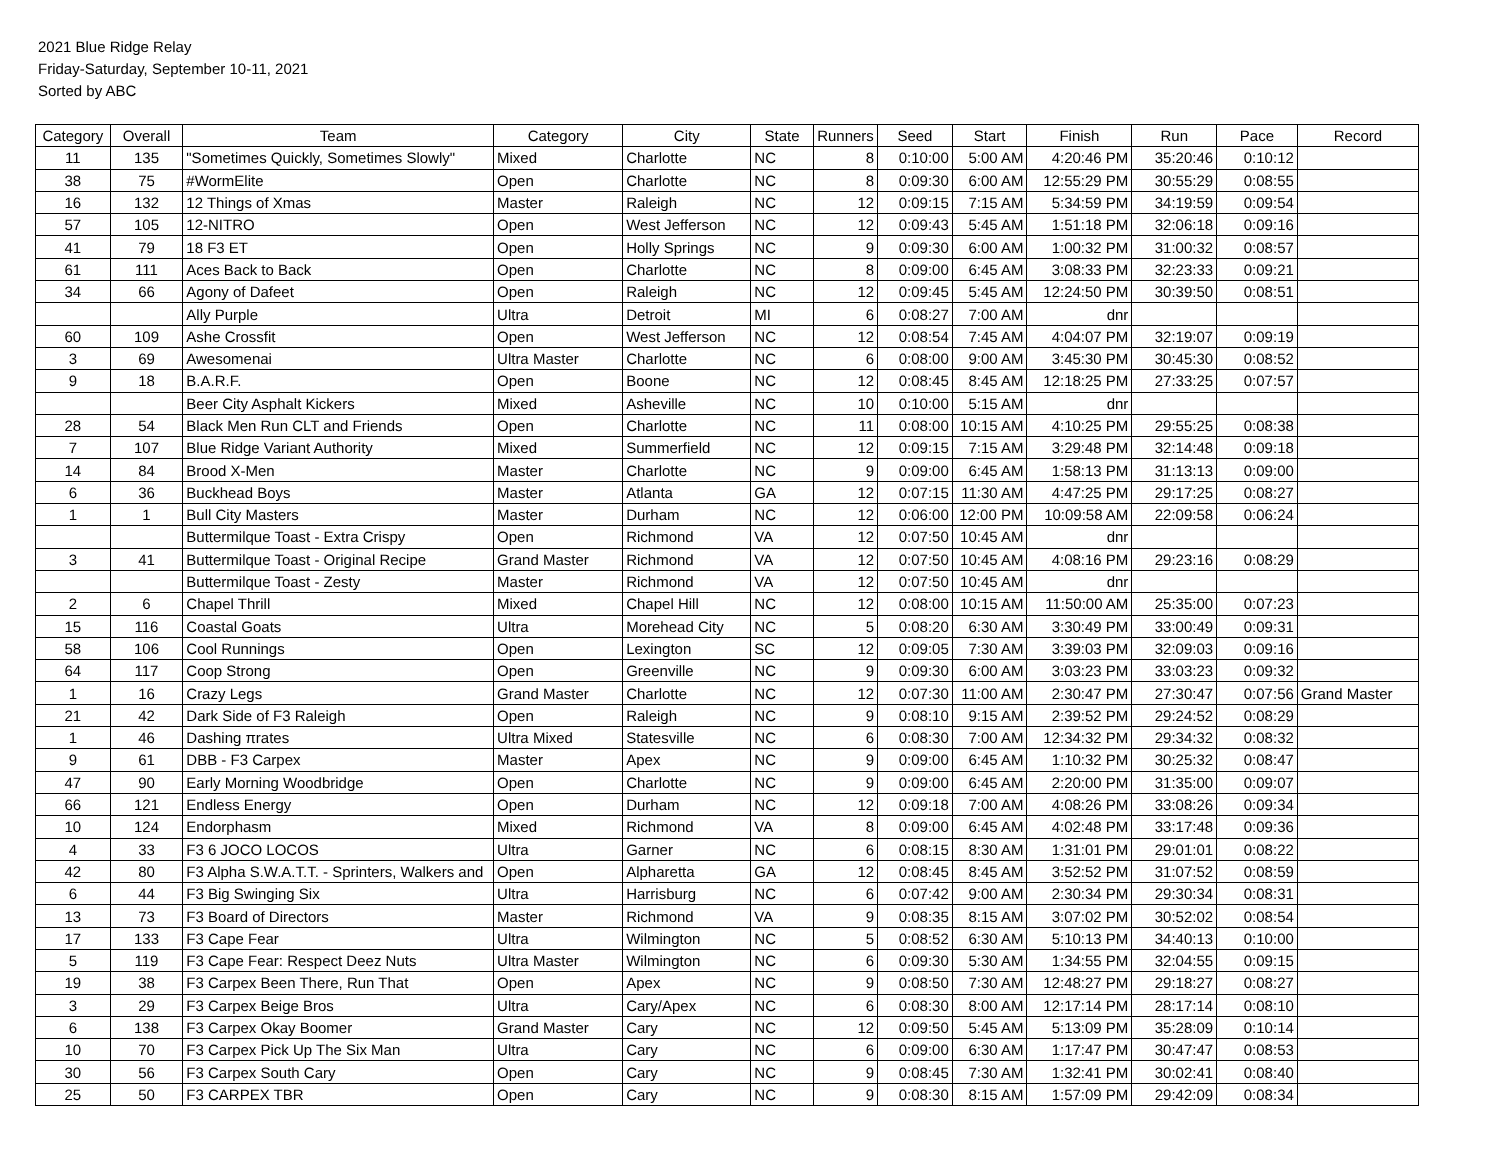2021 Blue Ridge Relay
Friday-Saturday, September 10-11, 2021
Sorted by ABC
| Category | Overall | Team | Category | City | State | Runners | Seed | Start | Finish | Run | Pace | Record |
| --- | --- | --- | --- | --- | --- | --- | --- | --- | --- | --- | --- | --- |
| 11 | 135 | "Sometimes Quickly, Sometimes Slowly" | Mixed | Charlotte | NC | 8 | 0:10:00 | 5:00 AM | 4:20:46 PM | 35:20:46 | 0:10:12 | |
| 38 | 75 | #WormElite | Open | Charlotte | NC | 8 | 0:09:30 | 6:00 AM | 12:55:29 PM | 30:55:29 | 0:08:55 | |
| 16 | 132 | 12 Things of Xmas | Master | Raleigh | NC | 12 | 0:09:15 | 7:15 AM | 5:34:59 PM | 34:19:59 | 0:09:54 | |
| 57 | 105 | 12-NITRO | Open | West Jefferson | NC | 12 | 0:09:43 | 5:45 AM | 1:51:18 PM | 32:06:18 | 0:09:16 | |
| 41 | 79 | 18 F3 ET | Open | Holly Springs | NC | 9 | 0:09:30 | 6:00 AM | 1:00:32 PM | 31:00:32 | 0:08:57 | |
| 61 | 111 | Aces Back to Back | Open | Charlotte | NC | 8 | 0:09:00 | 6:45 AM | 3:08:33 PM | 32:23:33 | 0:09:21 | |
| 34 | 66 | Agony of Dafeet | Open | Raleigh | NC | 12 | 0:09:45 | 5:45 AM | 12:24:50 PM | 30:39:50 | 0:08:51 | |
| | | Ally Purple | Ultra | Detroit | MI | 6 | 0:08:27 | 7:00 AM | dnr | | | |
| 60 | 109 | Ashe Crossfit | Open | West Jefferson | NC | 12 | 0:08:54 | 7:45 AM | 4:04:07 PM | 32:19:07 | 0:09:19 | |
| 3 | 69 | Awesomenai | Ultra Master | Charlotte | NC | 6 | 0:08:00 | 9:00 AM | 3:45:30 PM | 30:45:30 | 0:08:52 | |
| 9 | 18 | B.A.R.F. | Open | Boone | NC | 12 | 0:08:45 | 8:45 AM | 12:18:25 PM | 27:33:25 | 0:07:57 | |
| | | Beer City Asphalt Kickers | Mixed | Asheville | NC | 10 | 0:10:00 | 5:15 AM | dnr | | | |
| 28 | 54 | Black Men Run CLT and Friends | Open | Charlotte | NC | 11 | 0:08:00 | 10:15 AM | 4:10:25 PM | 29:55:25 | 0:08:38 | |
| 7 | 107 | Blue Ridge Variant Authority | Mixed | Summerfield | NC | 12 | 0:09:15 | 7:15 AM | 3:29:48 PM | 32:14:48 | 0:09:18 | |
| 14 | 84 | Brood X-Men | Master | Charlotte | NC | 9 | 0:09:00 | 6:45 AM | 1:58:13 PM | 31:13:13 | 0:09:00 | |
| 6 | 36 | Buckhead Boys | Master | Atlanta | GA | 12 | 0:07:15 | 11:30 AM | 4:47:25 PM | 29:17:25 | 0:08:27 | |
| 1 | 1 | Bull City Masters | Master | Durham | NC | 12 | 0:06:00 | 12:00 PM | 10:09:58 AM | 22:09:58 | 0:06:24 | |
| | | Buttermilque Toast - Extra Crispy | Open | Richmond | VA | 12 | 0:07:50 | 10:45 AM | dnr | | | |
| 3 | 41 | Buttermilque Toast - Original Recipe | Grand Master | Richmond | VA | 12 | 0:07:50 | 10:45 AM | 4:08:16 PM | 29:23:16 | 0:08:29 | |
| | | Buttermilque Toast - Zesty | Master | Richmond | VA | 12 | 0:07:50 | 10:45 AM | dnr | | | |
| 2 | 6 | Chapel Thrill | Mixed | Chapel Hill | NC | 12 | 0:08:00 | 10:15 AM | 11:50:00 AM | 25:35:00 | 0:07:23 | |
| 15 | 116 | Coastal Goats | Ultra | Morehead City | NC | 5 | 0:08:20 | 6:30 AM | 3:30:49 PM | 33:00:49 | 0:09:31 | |
| 58 | 106 | Cool Runnings | Open | Lexington | SC | 12 | 0:09:05 | 7:30 AM | 3:39:03 PM | 32:09:03 | 0:09:16 | |
| 64 | 117 | Coop Strong | Open | Greenville | NC | 9 | 0:09:30 | 6:00 AM | 3:03:23 PM | 33:03:23 | 0:09:32 | |
| 1 | 16 | Crazy Legs | Grand Master | Charlotte | NC | 12 | 0:07:30 | 11:00 AM | 2:30:47 PM | 27:30:47 | 0:07:56 | Grand Master |
| 21 | 42 | Dark Side of F3 Raleigh | Open | Raleigh | NC | 9 | 0:08:10 | 9:15 AM | 2:39:52 PM | 29:24:52 | 0:08:29 | |
| 1 | 46 | Dashing πrates | Ultra Mixed | Statesville | NC | 6 | 0:08:30 | 7:00 AM | 12:34:32 PM | 29:34:32 | 0:08:32 | |
| 9 | 61 | DBB - F3 Carpex | Master | Apex | NC | 9 | 0:09:00 | 6:45 AM | 1:10:32 PM | 30:25:32 | 0:08:47 | |
| 47 | 90 | Early Morning Woodbridge | Open | Charlotte | NC | 9 | 0:09:00 | 6:45 AM | 2:20:00 PM | 31:35:00 | 0:09:07 | |
| 66 | 121 | Endless Energy | Open | Durham | NC | 12 | 0:09:18 | 7:00 AM | 4:08:26 PM | 33:08:26 | 0:09:34 | |
| 10 | 124 | Endorphasm | Mixed | Richmond | VA | 8 | 0:09:00 | 6:45 AM | 4:02:48 PM | 33:17:48 | 0:09:36 | |
| 4 | 33 | F3 6 JOCO LOCOS | Ultra | Garner | NC | 6 | 0:08:15 | 8:30 AM | 1:31:01 PM | 29:01:01 | 0:08:22 | |
| 42 | 80 | F3 Alpha S.W.A.T.T. - Sprinters, Walkers and | Open | Alpharetta | GA | 12 | 0:08:45 | 8:45 AM | 3:52:52 PM | 31:07:52 | 0:08:59 | |
| 6 | 44 | F3 Big Swinging Six | Ultra | Harrisburg | NC | 6 | 0:07:42 | 9:00 AM | 2:30:34 PM | 29:30:34 | 0:08:31 | |
| 13 | 73 | F3 Board of Directors | Master | Richmond | VA | 9 | 0:08:35 | 8:15 AM | 3:07:02 PM | 30:52:02 | 0:08:54 | |
| 17 | 133 | F3 Cape Fear | Ultra | Wilmington | NC | 5 | 0:08:52 | 6:30 AM | 5:10:13 PM | 34:40:13 | 0:10:00 | |
| 5 | 119 | F3 Cape Fear: Respect Deez Nuts | Ultra Master | Wilmington | NC | 6 | 0:09:30 | 5:30 AM | 1:34:55 PM | 32:04:55 | 0:09:15 | |
| 19 | 38 | F3 Carpex Been There, Run That | Open | Apex | NC | 9 | 0:08:50 | 7:30 AM | 12:48:27 PM | 29:18:27 | 0:08:27 | |
| 3 | 29 | F3 Carpex Beige Bros | Ultra | Cary/Apex | NC | 6 | 0:08:30 | 8:00 AM | 12:17:14 PM | 28:17:14 | 0:08:10 | |
| 6 | 138 | F3 Carpex Okay Boomer | Grand Master | Cary | NC | 12 | 0:09:50 | 5:45 AM | 5:13:09 PM | 35:28:09 | 0:10:14 | |
| 10 | 70 | F3 Carpex Pick Up The Six Man | Ultra | Cary | NC | 6 | 0:09:00 | 6:30 AM | 1:17:47 PM | 30:47:47 | 0:08:53 | |
| 30 | 56 | F3 Carpex South Cary | Open | Cary | NC | 9 | 0:08:45 | 7:30 AM | 1:32:41 PM | 30:02:41 | 0:08:40 | |
| 25 | 50 | F3 CARPEX TBR | Open | Cary | NC | 9 | 0:08:30 | 8:15 AM | 1:57:09 PM | 29:42:09 | 0:08:34 | |